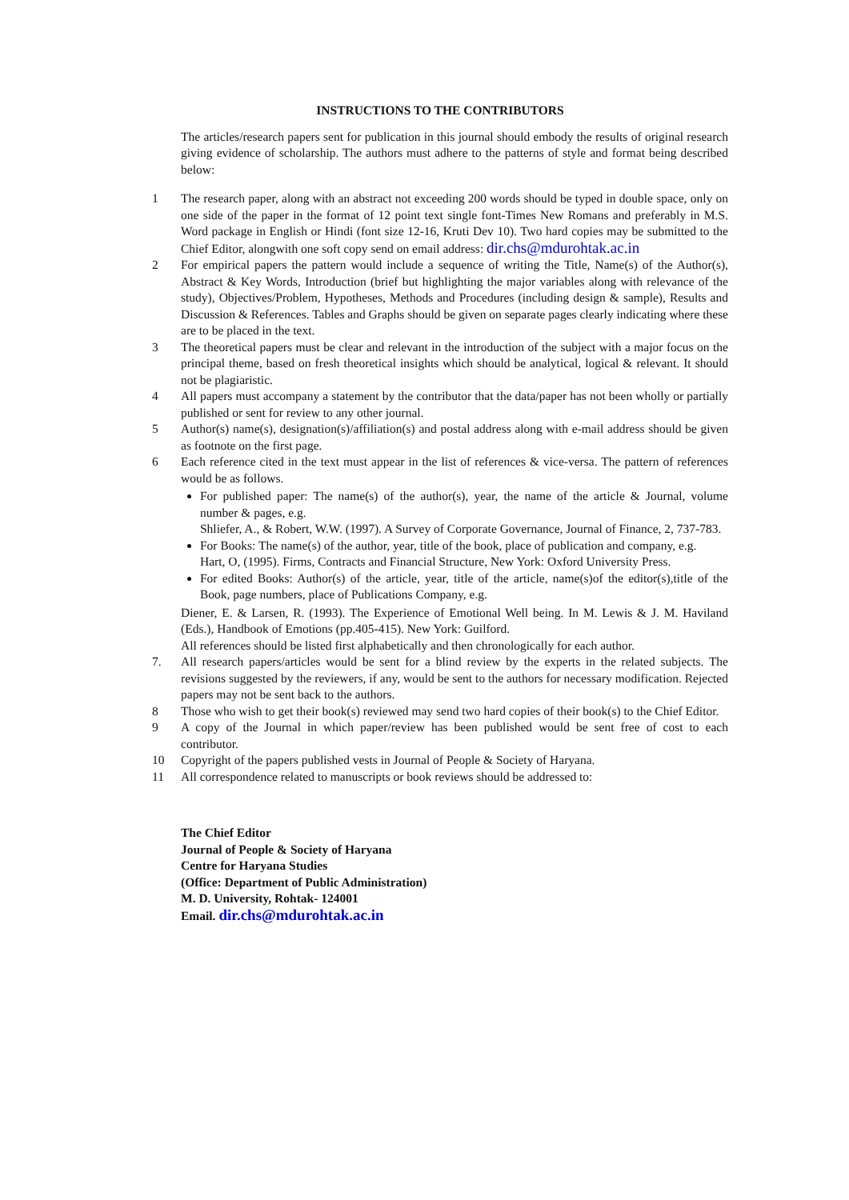INSTRUCTIONS TO THE CONTRIBUTORS
The articles/research papers sent for publication in this journal should embody the results of original research giving evidence of scholarship. The authors must adhere to the patterns of style and format being described below:
1 The research paper, along with an abstract not exceeding 200 words should be typed in double space, only on one side of the paper in the format of 12 point text single font-Times New Romans and preferably in M.S. Word package in English or Hindi (font size 12-16, Kruti Dev 10). Two hard copies may be submitted to the Chief Editor, alongwith one soft copy send on email address: dir.chs@mdurohtak.ac.in
2 For empirical papers the pattern would include a sequence of writing the Title, Name(s) of the Author(s), Abstract & Key Words, Introduction (brief but highlighting the major variables along with relevance of the study), Objectives/Problem, Hypotheses, Methods and Procedures (including design & sample), Results and Discussion & References. Tables and Graphs should be given on separate pages clearly indicating where these are to be placed in the text.
3 The theoretical papers must be clear and relevant in the introduction of the subject with a major focus on the principal theme, based on fresh theoretical insights which should be analytical, logical & relevant. It should not be plagiaristic.
4 All papers must accompany a statement by the contributor that the data/paper has not been wholly or partially published or sent for review to any other journal.
5 Author(s) name(s), designation(s)/affiliation(s) and postal address along with e-mail address should be given as footnote on the first page.
6 Each reference cited in the text must appear in the list of references & vice-versa. The pattern of references would be as follows.
For published paper: The name(s) of the author(s), year, the name of the article & Journal, volume number & pages, e.g.
Shliefer, A., & Robert, W.W. (1997). A Survey of Corporate Governance, Journal of Finance, 2, 737-783.
For Books: The name(s) of the author, year, title of the book, place of publication and company, e.g.
Hart, O, (1995). Firms, Contracts and Financial Structure, New York: Oxford University Press.
For edited Books: Author(s) of the article, year, title of the article, name(s)of the editor(s),title of the Book, page numbers, place of Publications Company, e.g.
Diener, E. & Larsen, R. (1993). The Experience of Emotional Well being. In M. Lewis & J. M. Haviland (Eds.), Handbook of Emotions (pp.405-415). New York: Guilford.
All references should be listed first alphabetically and then chronologically for each author.
7. All research papers/articles would be sent for a blind review by the experts in the related subjects. The revisions suggested by the reviewers, if any, would be sent to the authors for necessary modification. Rejected papers may not be sent back to the authors.
8 Those who wish to get their book(s) reviewed may send two hard copies of their book(s) to the Chief Editor.
9 A copy of the Journal in which paper/review has been published would be sent free of cost to each contributor.
10 Copyright of the papers published vests in Journal of People & Society of Haryana.
11 All correspondence related to manuscripts or book reviews should be addressed to:
The Chief Editor
Journal of People & Society of Haryana
Centre for Haryana Studies
(Office: Department of Public Administration)
M. D. University, Rohtak- 124001
Email. dir.chs@mdurohtak.ac.in